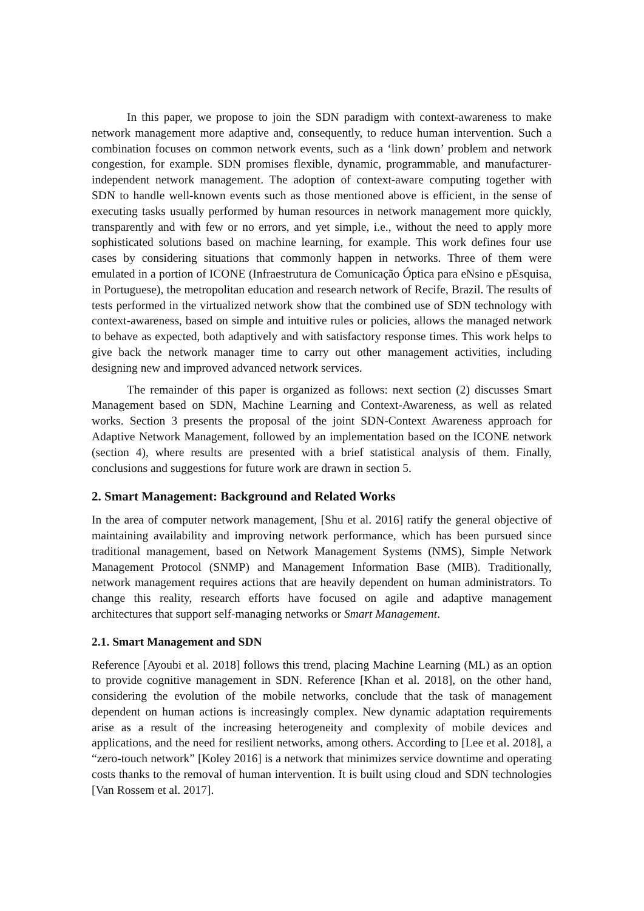In this paper, we propose to join the SDN paradigm with context-awareness to make network management more adaptive and, consequently, to reduce human intervention. Such a combination focuses on common network events, such as a ‘link down’ problem and network congestion, for example. SDN promises flexible, dynamic, programmable, and manufacturer-independent network management. The adoption of context-aware computing together with SDN to handle well-known events such as those mentioned above is efficient, in the sense of executing tasks usually performed by human resources in network management more quickly, transparently and with few or no errors, and yet simple, i.e., without the need to apply more sophisticated solutions based on machine learning, for example. This work defines four use cases by considering situations that commonly happen in networks. Three of them were emulated in a portion of ICONE (Infraestrutura de Comunicação Óptica para eNsino e pEsquisa, in Portuguese), the metropolitan education and research network of Recife, Brazil. The results of tests performed in the virtualized network show that the combined use of SDN technology with context-awareness, based on simple and intuitive rules or policies, allows the managed network to behave as expected, both adaptively and with satisfactory response times. This work helps to give back the network manager time to carry out other management activities, including designing new and improved advanced network services.
The remainder of this paper is organized as follows: next section (2) discusses Smart Management based on SDN, Machine Learning and Context-Awareness, as well as related works. Section 3 presents the proposal of the joint SDN-Context Awareness approach for Adaptive Network Management, followed by an implementation based on the ICONE network (section 4), where results are presented with a brief statistical analysis of them. Finally, conclusions and suggestions for future work are drawn in section 5.
2. Smart Management: Background and Related Works
In the area of computer network management, [Shu et al. 2016] ratify the general objective of maintaining availability and improving network performance, which has been pursued since traditional management, based on Network Management Systems (NMS), Simple Network Management Protocol (SNMP) and Management Information Base (MIB). Traditionally, network management requires actions that are heavily dependent on human administrators. To change this reality, research efforts have focused on agile and adaptive management architectures that support self-managing networks or Smart Management.
2.1. Smart Management and SDN
Reference [Ayoubi et al. 2018] follows this trend, placing Machine Learning (ML) as an option to provide cognitive management in SDN. Reference [Khan et al. 2018], on the other hand, considering the evolution of the mobile networks, conclude that the task of management dependent on human actions is increasingly complex. New dynamic adaptation requirements arise as a result of the increasing heterogeneity and complexity of mobile devices and applications, and the need for resilient networks, among others. According to [Lee et al. 2018], a “zero-touch network” [Koley 2016] is a network that minimizes service downtime and operating costs thanks to the removal of human intervention. It is built using cloud and SDN technologies [Van Rossem et al. 2017].